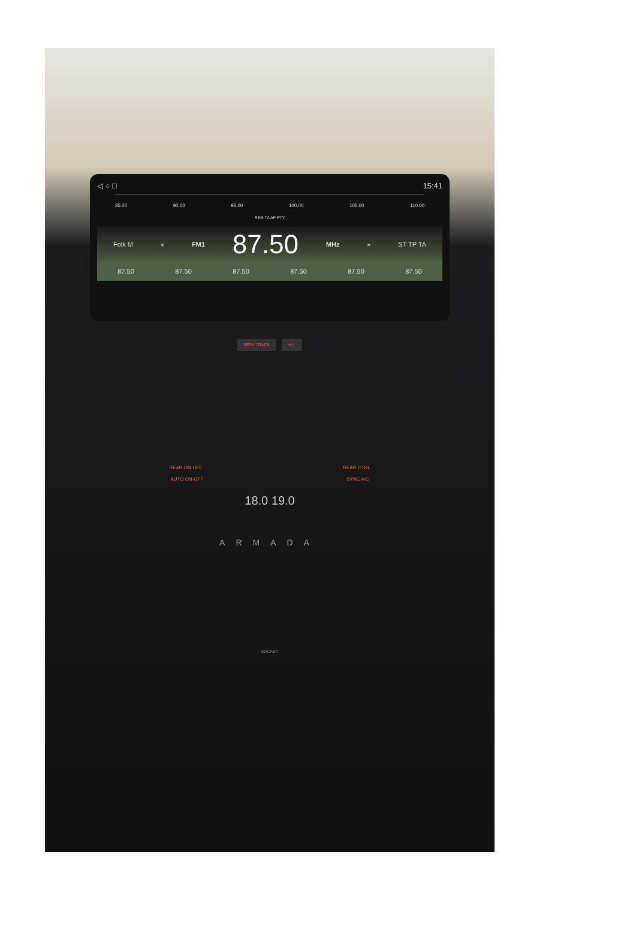◁ ○ □ 15:41
85.00 90.00 95.00 100.00 105.00 110.00
REG TA AF PTY
Folk M « FM1 87.50 MHz » ST TP TA
87.50 87.50 87.50 87.50 87.50 87.50
SEEK TRACK ☀/☾
REAR ON-OFF REAR CTRL
AUTO ON-OFF SYNC A/C
18.0 19.0
ARMADA
SOCKET